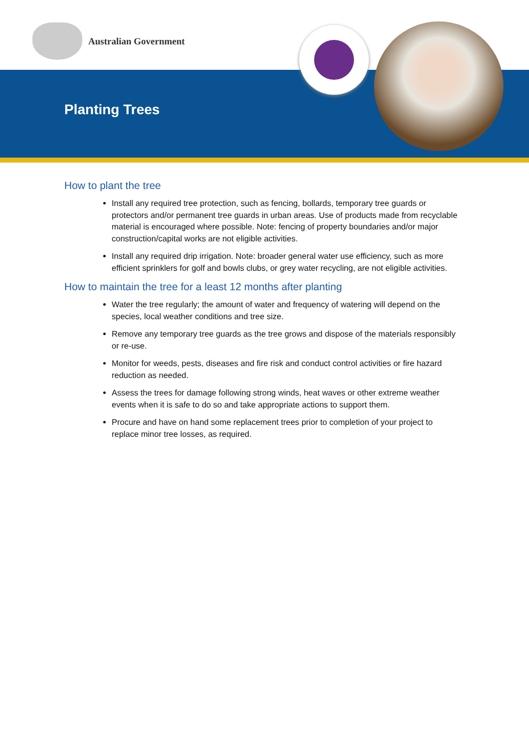Australian Government
Planting Trees
How to plant the tree
Install any required tree protection, such as fencing, bollards, temporary tree guards or protectors and/or permanent tree guards in urban areas. Use of products made from recyclable material is encouraged where possible. Note: fencing of property boundaries and/or major construction/capital works are not eligible activities.
Install any required drip irrigation. Note: broader general water use efficiency, such as more efficient sprinklers for golf and bowls clubs, or grey water recycling, are not eligible activities.
How to maintain the tree for a least 12 months after planting
Water the tree regularly; the amount of water and frequency of watering will depend on the species, local weather conditions and tree size.
Remove any temporary tree guards as the tree grows and dispose of the materials responsibly or re-use.
Monitor for weeds, pests, diseases and fire risk and conduct control activities or fire hazard reduction as needed.
Assess the trees for damage following strong winds, heat waves or other extreme weather events when it is safe to do so and take appropriate actions to support them.
Procure and have on hand some replacement trees prior to completion of your project to replace minor tree losses, as required.